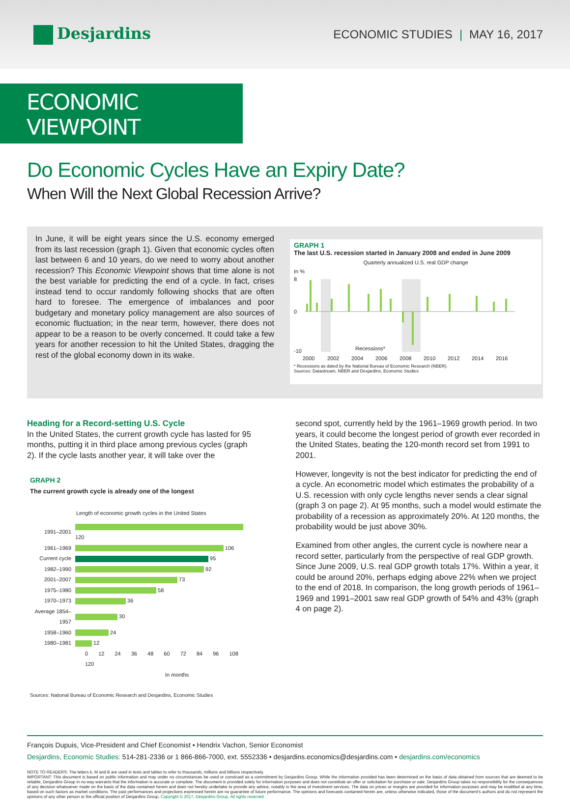Desjardins
ECONOMIC STUDIES | MAY 16, 2017
ECONOMIC VIEWPOINT
Do Economic Cycles Have an Expiry Date?
When Will the Next Global Recession Arrive?
In June, it will be eight years since the U.S. economy emerged from its last recession (graph 1). Given that economic cycles often last between 6 and 10 years, do we need to worry about another recession? This Economic Viewpoint shows that time alone is not the best variable for predicting the end of a cycle. In fact, crises instead tend to occur randomly following shocks that are often hard to foresee. The emergence of imbalances and poor budgetary and monetary policy management are also sources of economic fluctuation; in the near term, however, there does not appear to be a reason to be overly concerned. It could take a few years for another recession to hit the United States, dragging the rest of the global economy down in its wake.
GRAPH 1
The last U.S. recession started in January 2008 and ended in June 2009
Quarterly annualized U.S. real GDP change
In %
8
0
-10
2000
2002
2004
2006
2008
2010
2012
2014
2016
Recessions*
* Recessions as dated by the National Bureau of Economic Research (NBER).
Sources: Datastream, NBER and Desjardins, Economic Studies
Heading for a Record-setting U.S. Cycle
In the United States, the current growth cycle has lasted for 95 months, putting it in third place among previous cycles (graph 2). If the cycle lasts another year, it will take over the
GRAPH 2
The current growth cycle is already one of the longest
Length of economic growth cycles in the United States
| 1991–2001 | 120 |
| 1961–1969 | 106 |
| Current cycle | 95 |
| 1982–1990 | 92 |
| 2001–2007 | 73 |
| 1975–1980 | 58 |
| 1970–1973 | 36 |
| Average 1854–1957 | 30 |
| 1958–1960 | 24 |
| 1980–1981 | 12 |
0 12 24 36 48 60 72 84 96 108 120
In months
Sources: National Bureau of Economic Research and Desjardins, Economic Studies
second spot, currently held by the 1961–1969 growth period. In two years, it could become the longest period of growth ever recorded in the United States, beating the 120-month record set from 1991 to 2001.
However, longevity is not the best indicator for predicting the end of a cycle. An econometric model which estimates the probability of a U.S. recession with only cycle lengths never sends a clear signal (graph 3 on page 2). At 95 months, such a model would estimate the probability of a recession as approximately 20%. At 120 months, the probability would be just above 30%.
Examined from other angles, the current cycle is nowhere near a record setter, particularly from the perspective of real GDP growth. Since June 2009, U.S. real GDP growth totals 17%. Within a year, it could be around 20%, perhaps edging above 22% when we project to the end of 2018. In comparison, the long growth periods of 1961–1969 and 1991–2001 saw real GDP growth of 54% and 43% (graph 4 on page 2).
François Dupuis, Vice-President and Chief Economist • Hendrix Vachon, Senior Economist
Desjardins, Economic Studies: 514-281-2336 or 1 866-866-7000, ext. 5552336 • desjardins.economics@desjardins.com • desjardins.com/economics
NOTE TO READERS: The letters k, M and B are used in texts and tables to refer to thousands, millions and billions respectively.
IMPORTANT: This document is based on public information and may under no circumstances be used or construed as a commitment by Desjardins Group. While the information provided has been determined on the basis of data obtained from sources that are deemed to be reliable, Desjardins Group in no way warrants that the information is accurate or complete. The document is provided solely for information purposes and does not constitute an offer or solicitation for purchase or sale. Desjardins Group takes no responsibility for the consequences of any decision whatsoever made on the basis of the data contained herein and does not hereby undertake to provide any advice, notably in the area of investment services. The data on prices or margins are provided for information purposes and may be modified at any time, based on such factors as market conditions. The past performances and projections expressed herein are no guarantee of future performance. The opinions and forecasts contained herein are, unless otherwise indicated, those of the document's authors and do not represent the opinions of any other person or the official position of Desjardins Group. Copyright © 2017, Desjardins Group. All rights reserved.